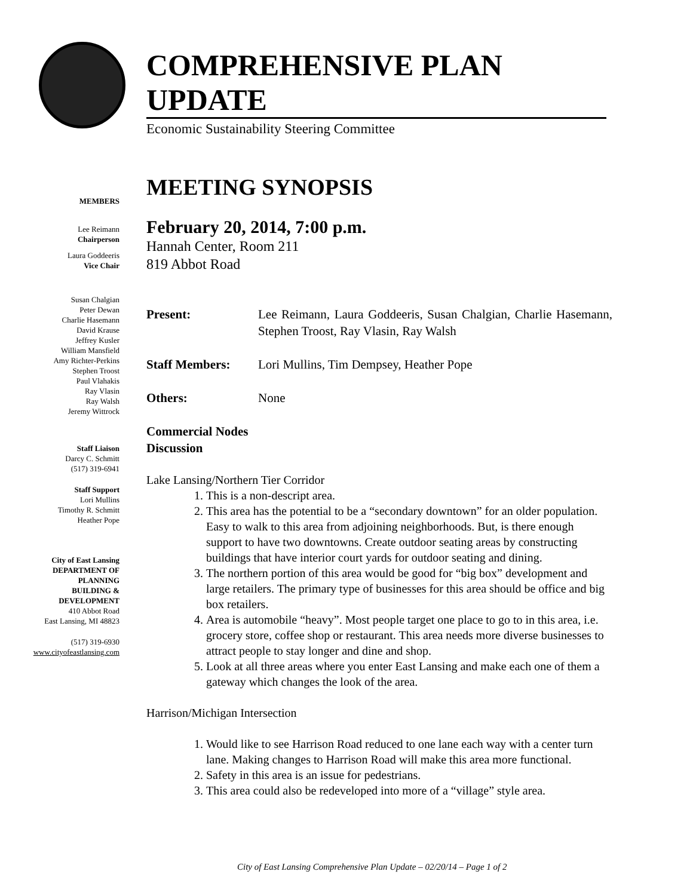MEMBERS
Lee Reimann
Chairperson
Laura Goddeeris
Vice Chair
Susan Chalgian
Peter Dewan
Charlie Hasemann
David Krause
Jeffrey Kusler
William Mansfield
Amy Richter-Perkins
Stephen Troost
Paul Vlahakis
Ray Vlasin
Ray Walsh
Jeremy Wittrock
Staff Liaison
Darcy C. Schmitt
(517) 319-6941
Staff Support
Lori Mullins
Timothy R. Schmitt
Heather Pope
City of East Lansing
DEPARTMENT OF
PLANNING
BUILDING &
DEVELOPMENT
410 Abbot Road
East Lansing, MI 48823
(517) 319-6930
www.cityofeastlansing.com
COMPREHENSIVE PLAN UPDATE
Economic Sustainability Steering Committee
MEETING SYNOPSIS
February 20, 2014, 7:00 p.m.
Hannah Center, Room 211
819 Abbot Road
Present: Lee Reimann, Laura Goddeeris, Susan Chalgian, Charlie Hasemann, Stephen Troost, Ray Vlasin, Ray Walsh
Staff Members: Lori Mullins, Tim Dempsey, Heather Pope
Others: None
Commercial Nodes Discussion
Lake Lansing/Northern Tier Corridor
1. This is a non-descript area.
2. This area has the potential to be a “secondary downtown” for an older population. Easy to walk to this area from adjoining neighborhoods. But, is there enough support to have two downtowns. Create outdoor seating areas by constructing buildings that have interior court yards for outdoor seating and dining.
3. The northern portion of this area would be good for “big box” development and large retailers. The primary type of businesses for this area should be office and big box retailers.
4. Area is automobile “heavy”. Most people target one place to go to in this area, i.e. grocery store, coffee shop or restaurant. This area needs more diverse businesses to attract people to stay longer and dine and shop.
5. Look at all three areas where you enter East Lansing and make each one of them a gateway which changes the look of the area.
Harrison/Michigan Intersection
1. Would like to see Harrison Road reduced to one lane each way with a center turn lane. Making changes to Harrison Road will make this area more functional.
2. Safety in this area is an issue for pedestrians.
3. This area could also be redeveloped into more of a “village” style area.
City of East Lansing Comprehensive Plan Update – 02/20/14 – Page 1 of 2